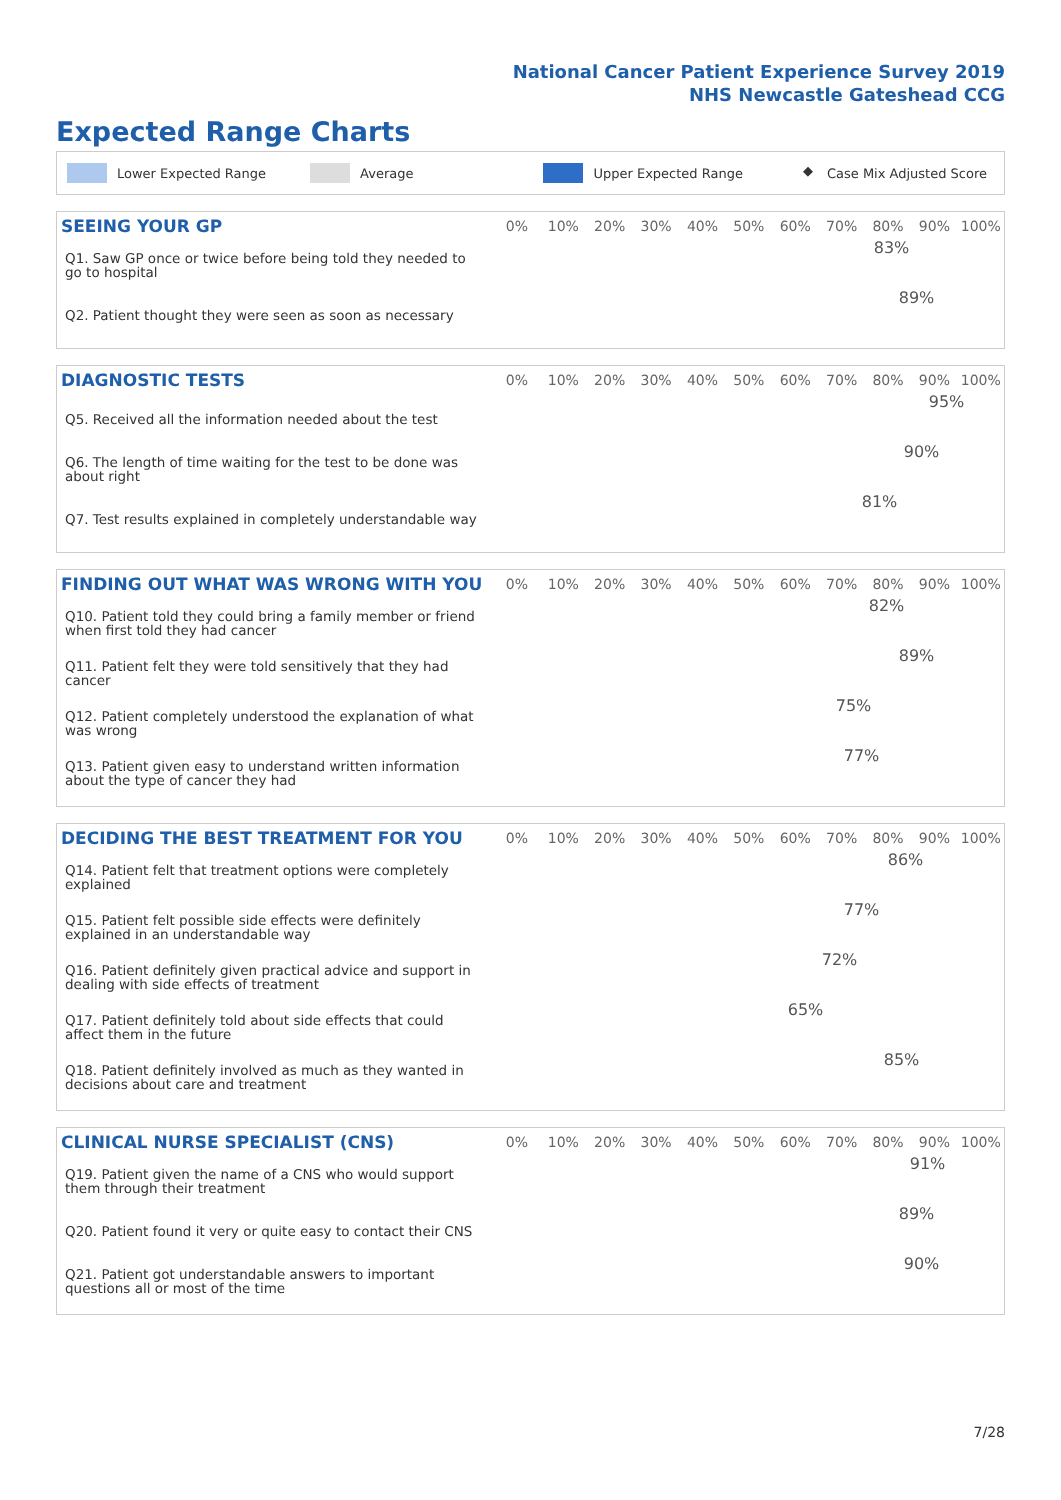National Cancer Patient Experience Survey 2019
NHS Newcastle Gateshead CCG
Expected Range Charts
Lower Expected Range Average Upper Expected Range ◆ Case Mix Adjusted Score
| SEEING YOUR GP | 0% | 10% | 20% | 30% | 40% | 50% | 60% | 70% | 80% | 90% | 100% |
| --- | --- | --- | --- | --- | --- | --- | --- | --- | --- | --- | --- |
| Q1. Saw GP once or twice before being told they needed to go to hospital | 83% | | | | | | | | | | |
| Q2. Patient thought they were seen as soon as necessary | 89% | | | | | | | | | | |
| DIAGNOSTIC TESTS | 0% | 10% | 20% | 30% | 40% | 50% | 60% | 70% | 80% | 90% | 100% |
| --- | --- | --- | --- | --- | --- | --- | --- | --- | --- | --- | --- |
| Q5. Received all the information needed about the test | 95% | | | | | | | | | | |
| Q6. The length of time waiting for the test to be done was about right | 90% | | | | | | | | | | |
| Q7. Test results explained in completely understandable way | 81% | | | | | | | | | | |
| FINDING OUT WHAT WAS WRONG WITH YOU | 0% | 10% | 20% | 30% | 40% | 50% | 60% | 70% | 80% | 90% | 100% |
| --- | --- | --- | --- | --- | --- | --- | --- | --- | --- | --- | --- |
| Q10. Patient told they could bring a family member or friend when first told they had cancer | 82% | | | | | | | | | | |
| Q11. Patient felt they were told sensitively that they had cancer | 89% | | | | | | | | | | |
| Q12. Patient completely understood the explanation of what was wrong | 75% | | | | | | | | | | |
| Q13. Patient given easy to understand written information about the type of cancer they had | 77% | | | | | | | | | | |
| DECIDING THE BEST TREATMENT FOR YOU | 0% | 10% | 20% | 30% | 40% | 50% | 60% | 70% | 80% | 90% | 100% |
| --- | --- | --- | --- | --- | --- | --- | --- | --- | --- | --- | --- |
| Q14. Patient felt that treatment options were completely explained | 86% | | | | | | | | | | |
| Q15. Patient felt possible side effects were definitely explained in an understandable way | 77% | | | | | | | | | | |
| Q16. Patient definitely given practical advice and support in dealing with side effects of treatment | 72% | | | | | | | | | | |
| Q17. Patient definitely told about side effects that could affect them in the future | 65% | | | | | | | | | | |
| Q18. Patient definitely involved as much as they wanted in decisions about care and treatment | 85% | | | | | | | | | | |
| CLINICAL NURSE SPECIALIST (CNS) | 0% | 10% | 20% | 30% | 40% | 50% | 60% | 70% | 80% | 90% | 100% |
| --- | --- | --- | --- | --- | --- | --- | --- | --- | --- | --- | --- |
| Q19. Patient given the name of a CNS who would support them through their treatment | 91% | | | | | | | | | | |
| Q20. Patient found it very or quite easy to contact their CNS | 89% | | | | | | | | | | |
| Q21. Patient got understandable answers to important questions all or most of the time | 90% | | | | | | | | | | |
7/28